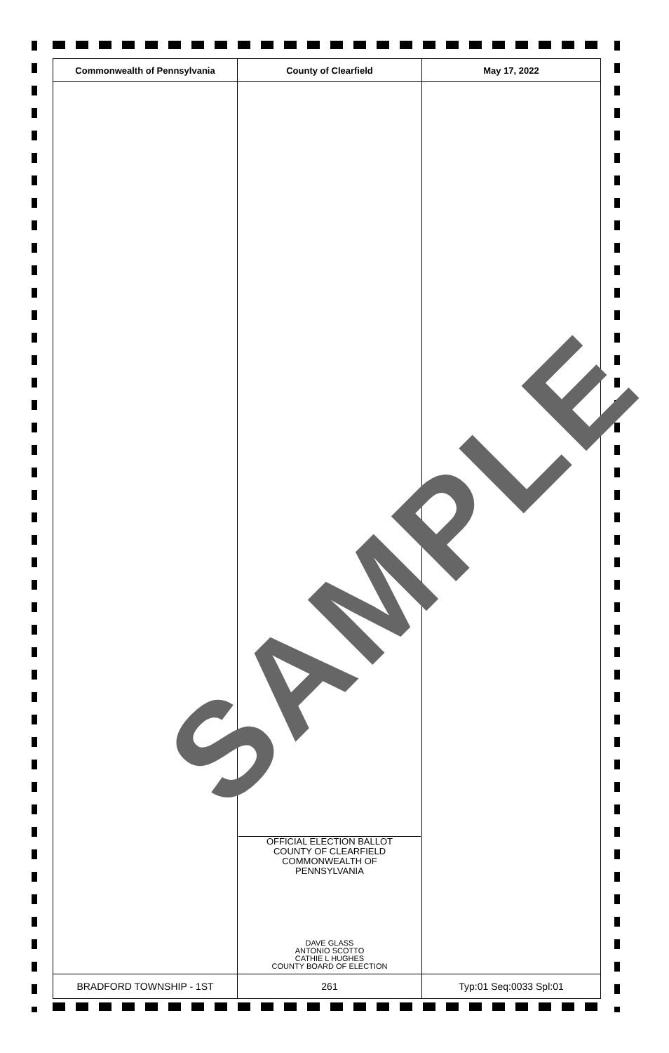| Commonwealth of Pennsylvania | County of Clearfield | May 17, 2022 |
| --- | --- | --- |
| | OFFICIAL ELECTION BALLOT COUNTY OF CLEARFIELD COMMONWEALTH OF PENNSYLVANIA DAVE GLASS ANTONIO SCOTTO CATHIE L HUGHES COUNTY BOARD OF ELECTION | |
| BRADFORD TOWNSHIP - 1ST | 261 | Typ:01 Seq:0033 Spl:01 |
SAMPLE